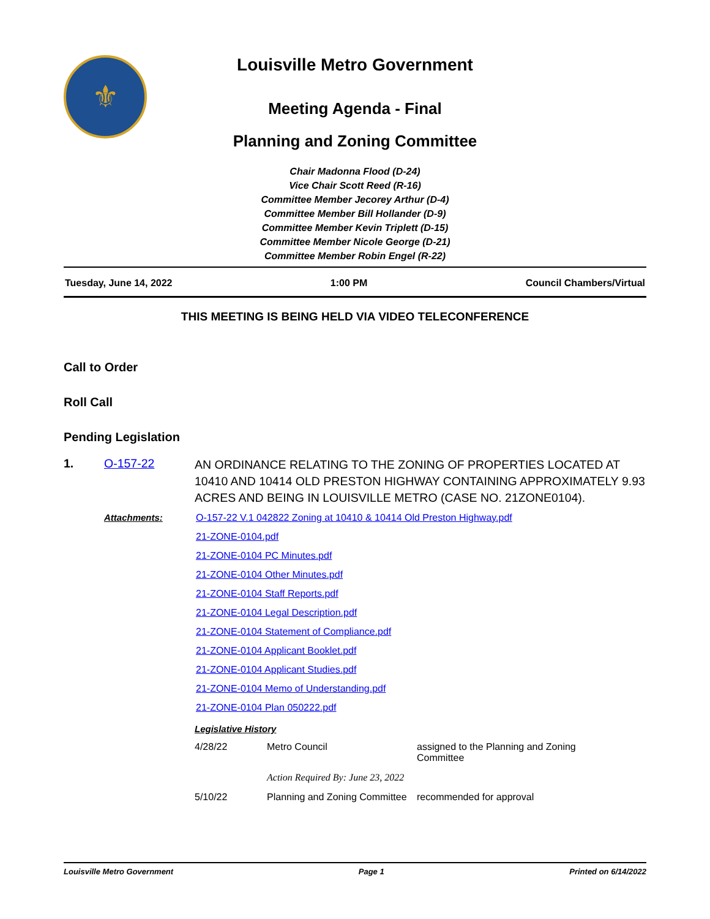⚜
Louisville Metro Government
Meeting Agenda - Final
Planning and Zoning Committee
Chair Madonna Flood (D-24)
Vice Chair Scott Reed (R-16)
Committee Member Jecorey Arthur (D-4)
Committee Member Bill Hollander (D-9)
Committee Member Kevin Triplett (D-15)
Committee Member Nicole George (D-21)
Committee Member Robin Engel (R-22)
Tuesday, June 14, 2022 1:00 PM Council Chambers/Virtual
THIS MEETING IS BEING HELD VIA VIDEO TELECONFERENCE
Call to Order
Roll Call
Pending Legislation
1. O-157-22
AN ORDINANCE RELATING TO THE ZONING OF PROPERTIES LOCATED AT 10410 AND 10414 OLD PRESTON HIGHWAY CONTAINING APPROXIMATELY 9.93 ACRES AND BEING IN LOUISVILLE METRO (CASE NO. 21ZONE0104).
Attachments: O-157-22 V.1 042822 Zoning at 10410 & 10414 Old Preston Highway.pdf
21-ZONE-0104.pdf
21-ZONE-0104 PC Minutes.pdf
21-ZONE-0104 Other Minutes.pdf
21-ZONE-0104 Staff Reports.pdf
21-ZONE-0104 Legal Description.pdf
21-ZONE-0104 Statement of Compliance.pdf
21-ZONE-0104 Applicant Booklet.pdf
21-ZONE-0104 Applicant Studies.pdf
21-ZONE-0104 Memo of Understanding.pdf
21-ZONE-0104 Plan 050222.pdf
Legislative History
| 4/28/22 | Metro Council | assigned to the Planning and Zoning Committee |
| | Action Required By: June 23, 2022 | |
| 5/10/22 | Planning and Zoning Committee | recommended for approval |
Louisville Metro Government Page 1 Printed on 6/14/2022